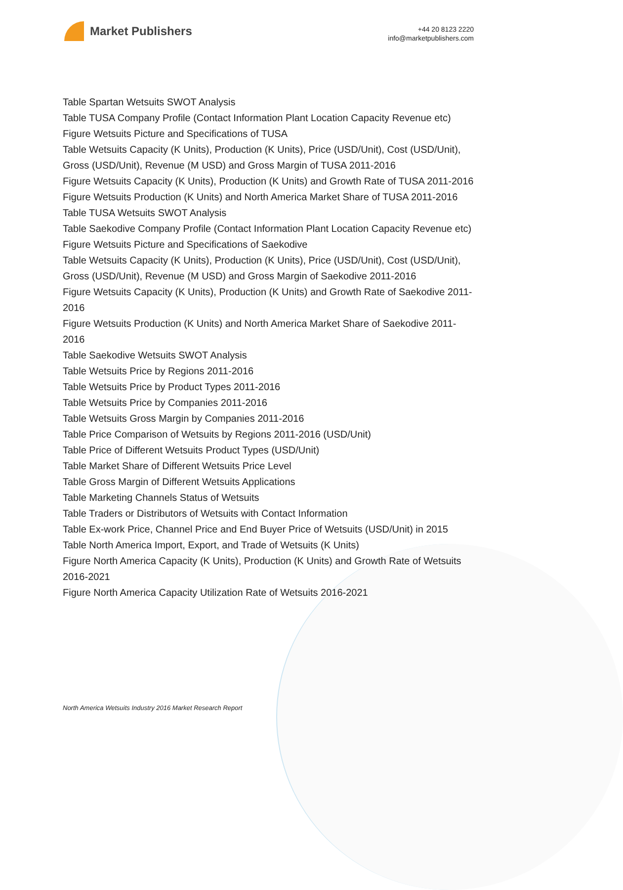Market Publishers
+44 20 8123 2220
info@marketpublishers.com
Table Spartan Wetsuits SWOT Analysis
Table TUSA Company Profile (Contact Information Plant Location Capacity Revenue etc)
Figure Wetsuits Picture and Specifications of TUSA
Table Wetsuits Capacity (K Units), Production (K Units), Price (USD/Unit), Cost (USD/Unit), Gross (USD/Unit), Revenue (M USD) and Gross Margin of TUSA 2011-2016
Figure Wetsuits Capacity (K Units), Production (K Units) and Growth Rate of TUSA 2011-2016
Figure Wetsuits Production (K Units) and North America Market Share of TUSA 2011-2016
Table TUSA Wetsuits SWOT Analysis
Table Saekodive Company Profile (Contact Information Plant Location Capacity Revenue etc)
Figure Wetsuits Picture and Specifications of Saekodive
Table Wetsuits Capacity (K Units), Production (K Units), Price (USD/Unit), Cost (USD/Unit), Gross (USD/Unit), Revenue (M USD) and Gross Margin of Saekodive 2011-2016
Figure Wetsuits Capacity (K Units), Production (K Units) and Growth Rate of Saekodive 2011-2016
Figure Wetsuits Production (K Units) and North America Market Share of Saekodive 2011-2016
Table Saekodive Wetsuits SWOT Analysis
Table Wetsuits Price by Regions 2011-2016
Table Wetsuits Price by Product Types 2011-2016
Table Wetsuits Price by Companies 2011-2016
Table Wetsuits Gross Margin by Companies 2011-2016
Table Price Comparison of Wetsuits by Regions 2011-2016 (USD/Unit)
Table Price of Different Wetsuits Product Types (USD/Unit)
Table Market Share of Different Wetsuits Price Level
Table Gross Margin of Different Wetsuits Applications
Table Marketing Channels Status of Wetsuits
Table Traders or Distributors of Wetsuits with Contact Information
Table Ex-work Price, Channel Price and End Buyer Price of Wetsuits (USD/Unit) in 2015
Table North America Import, Export, and Trade of Wetsuits (K Units)
Figure North America Capacity (K Units), Production (K Units) and Growth Rate of Wetsuits 2016-2021
Figure North America Capacity Utilization Rate of Wetsuits 2016-2021
North America Wetsuits Industry 2016 Market Research Report